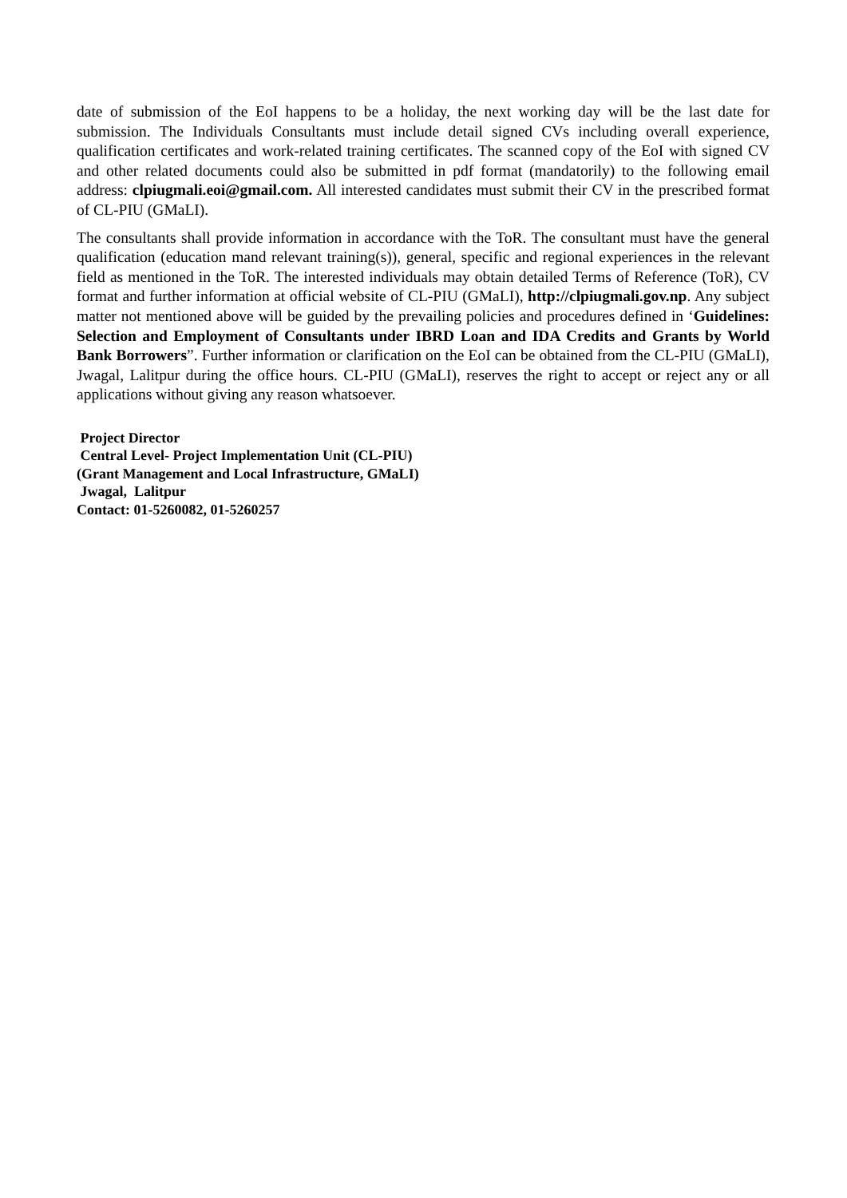date of submission of the EoI happens to be a holiday, the next working day will be the last date for submission. The Individuals Consultants must include detail signed CVs including overall experience, qualification certificates and work-related training certificates. The scanned copy of the EoI with signed CV and other related documents could also be submitted in pdf format (mandatorily) to the following email address: clpiugmali.eoi@gmail.com. All interested candidates must submit their CV in the prescribed format of CL-PIU (GMaLI).
The consultants shall provide information in accordance with the ToR. The consultant must have the general qualification (education mand relevant training(s)), general, specific and regional experiences in the relevant field as mentioned in the ToR. The interested individuals may obtain detailed Terms of Reference (ToR), CV format and further information at official website of CL-PIU (GMaLI), http://clpiugmali.gov.np. Any subject matter not mentioned above will be guided by the prevailing policies and procedures defined in ‘Guidelines: Selection and Employment of Consultants under IBRD Loan and IDA Credits and Grants by World Bank Borrowers”. Further information or clarification on the EoI can be obtained from the CL-PIU (GMaLI), Jwagal, Lalitpur during the office hours. CL-PIU (GMaLI), reserves the right to accept or reject any or all applications without giving any reason whatsoever.
Project Director
Central Level- Project Implementation Unit (CL-PIU)
(Grant Management and Local Infrastructure, GMaLI)
Jwagal, Lalitpur
Contact: 01-5260082, 01-5260257